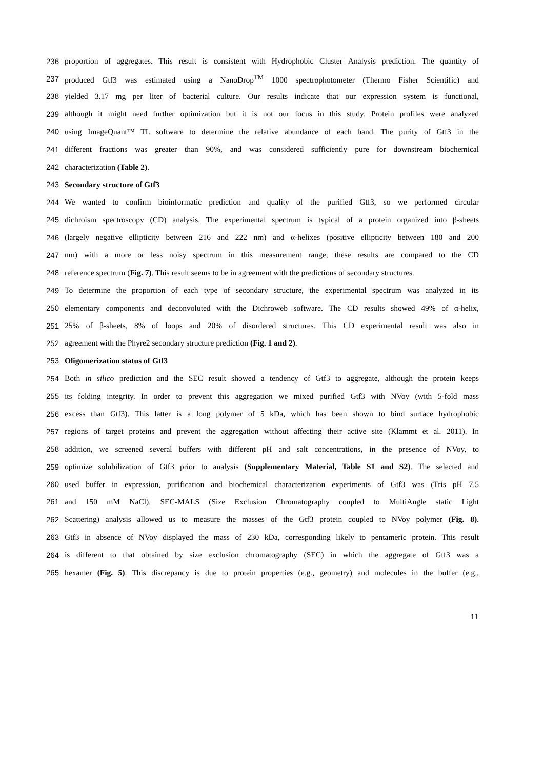236 proportion of aggregates. This result is consistent with Hydrophobic Cluster Analysis prediction. The quantity of
237 produced Gtf3 was estimated using a NanoDrop<sup>TM</sup> 1000 spectrophotometer (Thermo Fisher Scientific) and
238 yielded 3.17 mg per liter of bacterial culture. Our results indicate that our expression system is functional,
239 although it might need further optimization but it is not our focus in this study. Protein profiles were analyzed
240 using ImageQuant™ TL software to determine the relative abundance of each band. The purity of Gtf3 in the
241 different fractions was greater than 90%, and was considered sufficiently pure for downstream biochemical
242 characterization (Table 2).
243 Secondary structure of Gtf3
244 We wanted to confirm bioinformatic prediction and quality of the purified Gtf3, so we performed circular
245 dichroism spectroscopy (CD) analysis. The experimental spectrum is typical of a protein organized into β-sheets
246 (largely negative ellipticity between 216 and 222 nm) and α-helixes (positive ellipticity between 180 and 200
247 nm) with a more or less noisy spectrum in this measurement range; these results are compared to the CD
248 reference spectrum (Fig. 7). This result seems to be in agreement with the predictions of secondary structures.
249 To determine the proportion of each type of secondary structure, the experimental spectrum was analyzed in its
250 elementary components and deconvoluted with the Dichroweb software. The CD results showed 49% of α-helix,
251 25% of β-sheets, 8% of loops and 20% of disordered structures. This CD experimental result was also in
252 agreement with the Phyre2 secondary structure prediction (Fig. 1 and 2).
253 Oligomerization status of Gtf3
254 Both in silico prediction and the SEC result showed a tendency of Gtf3 to aggregate, although the protein keeps
255 its folding integrity. In order to prevent this aggregation we mixed purified Gtf3 with NVoy (with 5-fold mass
256 excess than Gtf3). This latter is a long polymer of 5 kDa, which has been shown to bind surface hydrophobic
257 regions of target proteins and prevent the aggregation without affecting their active site (Klammt et al. 2011). In
258 addition, we screened several buffers with different pH and salt concentrations, in the presence of NVoy, to
259 optimize solubilization of Gtf3 prior to analysis (Supplementary Material, Table S1 and S2). The selected and
260 used buffer in expression, purification and biochemical characterization experiments of Gtf3 was (Tris pH 7.5
261 and 150 mM NaCl). SEC-MALS (Size Exclusion Chromatography coupled to MultiAngle static Light
262 Scattering) analysis allowed us to measure the masses of the Gtf3 protein coupled to NVoy polymer (Fig. 8).
263 Gtf3 in absence of NVoy displayed the mass of 230 kDa, corresponding likely to pentameric protein. This result
264 is different to that obtained by size exclusion chromatography (SEC) in which the aggregate of Gtf3 was a
265 hexamer (Fig. 5). This discrepancy is due to protein properties (e.g., geometry) and molecules in the buffer (e.g.,
11